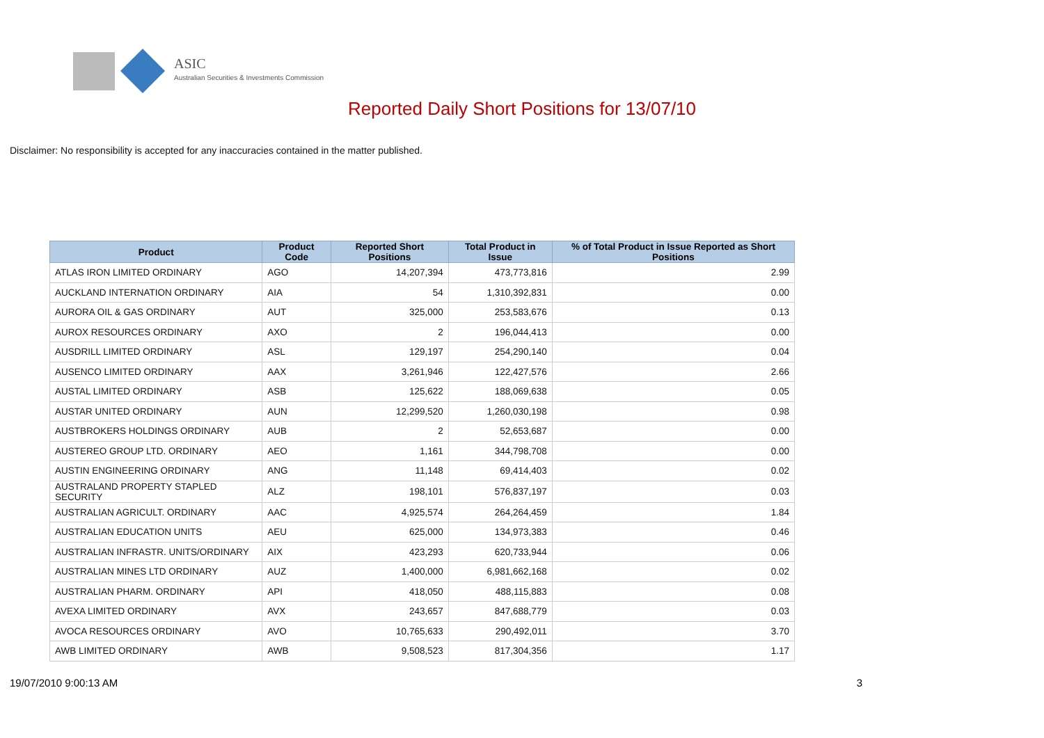ASIC
Australian Securities & Investments Commission
Reported Daily Short Positions for 13/07/10
Disclaimer: No responsibility is accepted for any inaccuracies contained in the matter published.
| Product | Product Code | Reported Short Positions | Total Product in Issue | % of Total Product in Issue Reported as Short Positions |
| --- | --- | --- | --- | --- |
| ATLAS IRON LIMITED ORDINARY | AGO | 14,207,394 | 473,773,816 | 2.99 |
| AUCKLAND INTERNATION ORDINARY | AIA | 54 | 1,310,392,831 | 0.00 |
| AURORA OIL & GAS ORDINARY | AUT | 325,000 | 253,583,676 | 0.13 |
| AUROX RESOURCES ORDINARY | AXO | 2 | 196,044,413 | 0.00 |
| AUSDRILL LIMITED ORDINARY | ASL | 129,197 | 254,290,140 | 0.04 |
| AUSENCO LIMITED ORDINARY | AAX | 3,261,946 | 122,427,576 | 2.66 |
| AUSTAL LIMITED ORDINARY | ASB | 125,622 | 188,069,638 | 0.05 |
| AUSTAR UNITED ORDINARY | AUN | 12,299,520 | 1,260,030,198 | 0.98 |
| AUSTBROKERS HOLDINGS ORDINARY | AUB | 2 | 52,653,687 | 0.00 |
| AUSTEREO GROUP LTD. ORDINARY | AEO | 1,161 | 344,798,708 | 0.00 |
| AUSTIN ENGINEERING ORDINARY | ANG | 11,148 | 69,414,403 | 0.02 |
| AUSTRALAND PROPERTY STAPLED SECURITY | ALZ | 198,101 | 576,837,197 | 0.03 |
| AUSTRALIAN AGRICULT. ORDINARY | AAC | 4,925,574 | 264,264,459 | 1.84 |
| AUSTRALIAN EDUCATION UNITS | AEU | 625,000 | 134,973,383 | 0.46 |
| AUSTRALIAN INFRASTR. UNITS/ORDINARY | AIX | 423,293 | 620,733,944 | 0.06 |
| AUSTRALIAN MINES LTD ORDINARY | AUZ | 1,400,000 | 6,981,662,168 | 0.02 |
| AUSTRALIAN PHARM. ORDINARY | API | 418,050 | 488,115,883 | 0.08 |
| AVEXA LIMITED ORDINARY | AVX | 243,657 | 847,688,779 | 0.03 |
| AVOCA RESOURCES ORDINARY | AVO | 10,765,633 | 290,492,011 | 3.70 |
| AWB LIMITED ORDINARY | AWB | 9,508,523 | 817,304,356 | 1.17 |
19/07/2010 9:00:13 AM 3